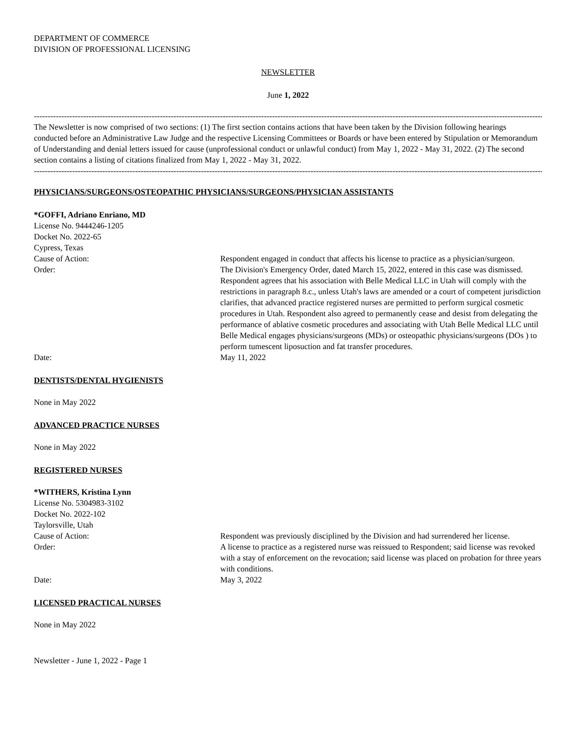DEPARTMENT OF COMMERCE
DIVISION OF PROFESSIONAL LICENSING
NEWSLETTER
June 1, 2022
--------------------------------------------------------------------------------------------------------------------------------------------------------------------------------------------
The Newsletter is now comprised of two sections: (1) The first section contains actions that have been taken by the Division following hearings conducted before an Administrative Law Judge and the respective Licensing Committees or Boards or have been entered by Stipulation or Memorandum of Understanding and denial letters issued for cause (unprofessional conduct or unlawful conduct) from May 1, 2022 - May 31, 2022. (2) The second section contains a listing of citations finalized from May 1, 2022 - May 31, 2022.
--------------------------------------------------------------------------------------------------------------------------------------------------------------------------------------------
PHYSICIANS/SURGEONS/OSTEOPATHIC PHYSICIANS/SURGEONS/PHYSICIAN ASSISTANTS
*GOFFI, Adriano Enriano, MD
License No. 9444246-1205
Docket No. 2022-65
Cypress, Texas
Cause of Action: Respondent engaged in conduct that affects his license to practice as a physician/surgeon.
Order: The Division's Emergency Order, dated March 15, 2022, entered in this case was dismissed. Respondent agrees that his association with Belle Medical LLC in Utah will comply with the restrictions in paragraph 8.c., unless Utah's laws are amended or a court of competent jurisdiction clarifies, that advanced practice registered nurses are permitted to perform surgical cosmetic procedures in Utah. Respondent also agreed to permanently cease and desist from delegating the performance of ablative cosmetic procedures and associating with Utah Belle Medical LLC until Belle Medical engages physicians/surgeons (MDs) or osteopathic physicians/surgeons (DOs ) to perform tumescent liposuction and fat transfer procedures.
Date: May 11, 2022
DENTISTS/DENTAL HYGIENISTS
None in May 2022
ADVANCED PRACTICE NURSES
None in May 2022
REGISTERED NURSES
*WITHERS, Kristina Lynn
License No. 5304983-3102
Docket No. 2022-102
Taylorsville, Utah
Cause of Action: Respondent was previously disciplined by the Division and had surrendered her license.
Order: A license to practice as a registered nurse was reissued to Respondent; said license was revoked with a stay of enforcement on the revocation; said license was placed on probation for three years with conditions.
Date: May 3, 2022
LICENSED PRACTICAL NURSES
None in May 2022
Newsletter - June 1, 2022 - Page 1